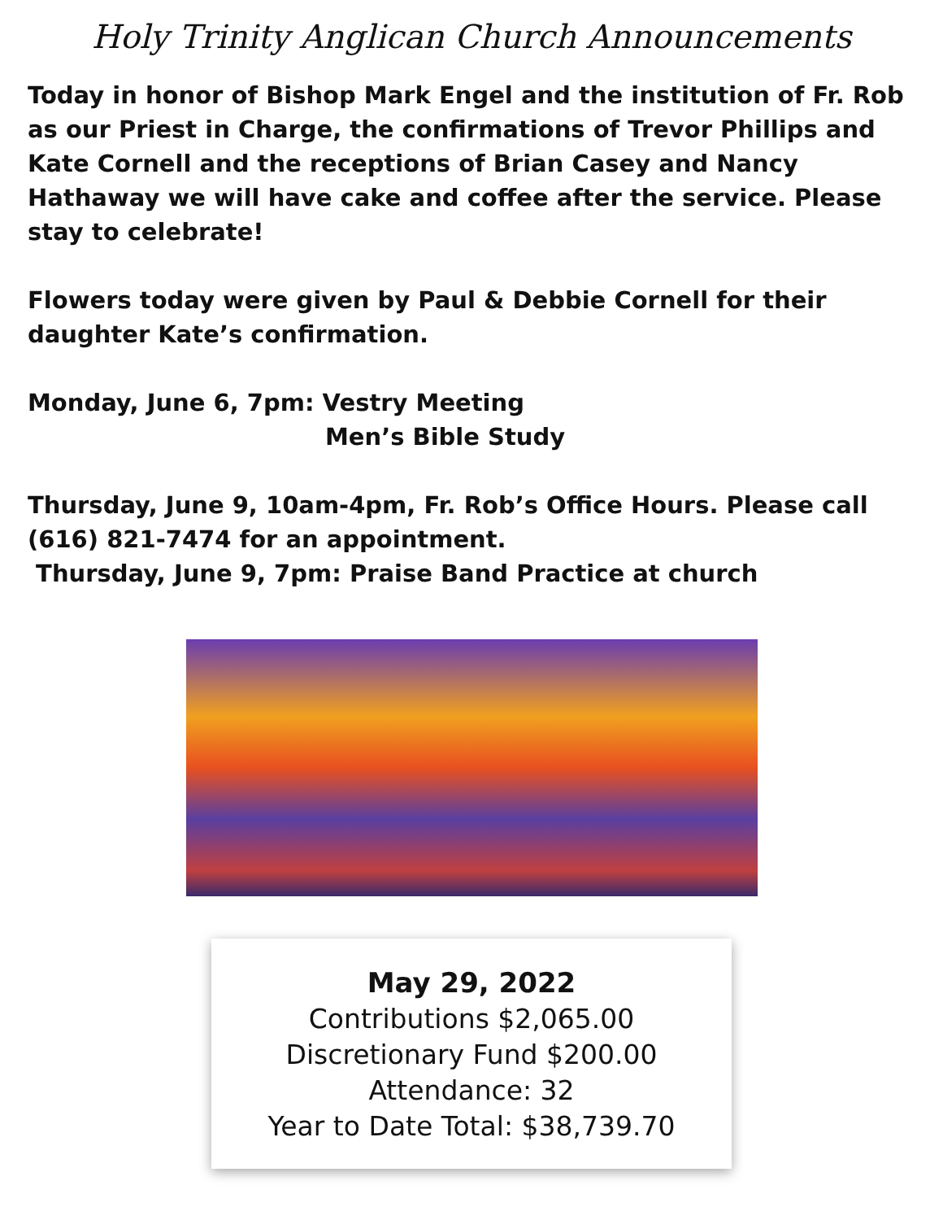Holy Trinity Anglican Church Announcements
Today in honor of Bishop Mark Engel and the institution of Fr. Rob as our Priest in Charge, the confirmations of Trevor Phillips and Kate Cornell and the receptions of Brian Casey and Nancy Hathaway we will have cake and coffee after the service. Please stay to celebrate!
Flowers today were given by Paul & Debbie Cornell for their daughter Kate’s confirmation.
Monday, June 6, 7pm: Vestry Meeting
Men’s Bible Study
Thursday, June 9, 10am-4pm, Fr. Rob’s Office Hours. Please call (616) 821-7474 for an appointment.
Thursday, June 9, 7pm: Praise Band Practice at church
May 29, 2022
Contributions $2,065.00
Discretionary Fund $200.00
Attendance: 32
Year to Date Total: $38,739.70